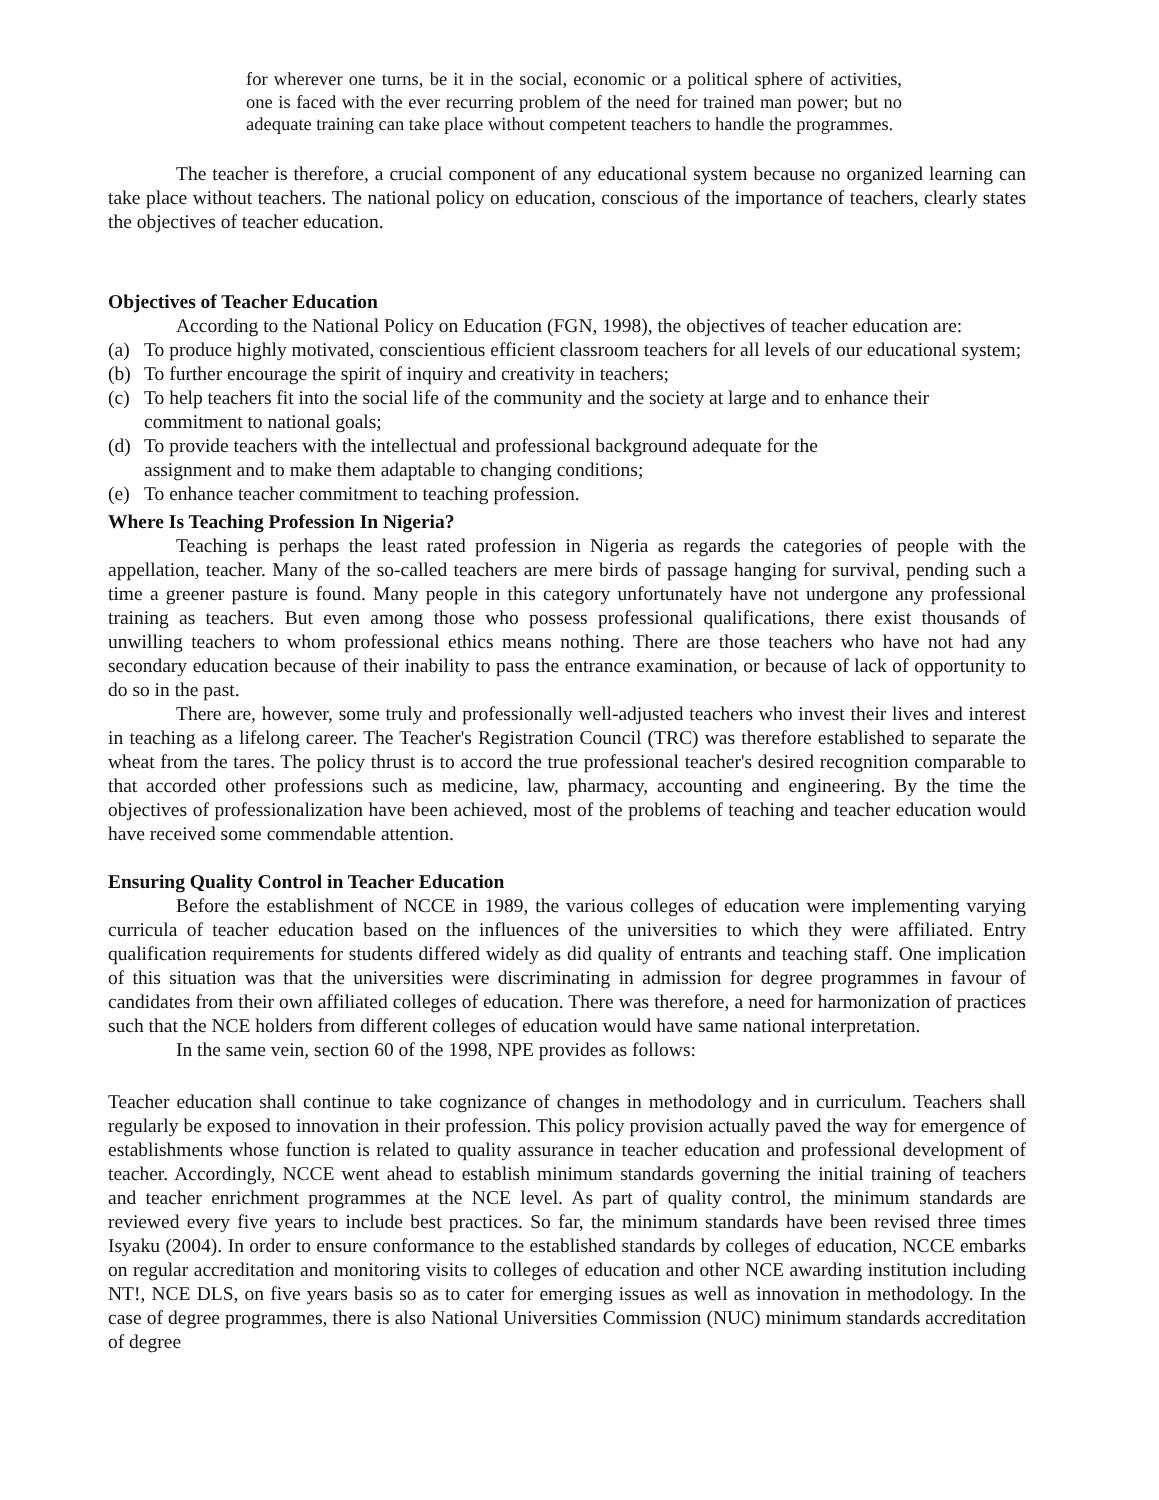for wherever one turns, be it in the social, economic or a political sphere of activities, one is faced with the ever recurring problem of the need for trained man power; but no adequate training can take place without competent teachers to handle the programmes.
The teacher is therefore, a crucial component of any educational system because no organized learning can take place without teachers. The national policy on education, conscious of the importance of teachers, clearly states the objectives of teacher education.
Objectives of Teacher Education
According to the National Policy on Education (FGN, 1998), the objectives of teacher education are:
(a) To produce highly motivated, conscientious efficient classroom teachers for all levels of our educational system;
(b) To further encourage the spirit of inquiry and creativity in teachers;
(c) To help teachers fit into the social life of the community and the society at large and to enhance their commitment to national goals;
(d) To provide teachers with the intellectual and professional background adequate for the
assignment and to make them adaptable to changing conditions;
(e) To enhance teacher commitment to teaching profession.
Where Is Teaching Profession In Nigeria?
Teaching is perhaps the least rated profession in Nigeria as regards the categories of people with the appellation, teacher. Many of the so-called teachers are mere birds of passage hanging for survival, pending such a time a greener pasture is found. Many people in this category unfortunately have not undergone any professional training as teachers. But even among those who possess professional qualifications, there exist thousands of unwilling teachers to whom professional ethics means nothing. There are those teachers who have not had any secondary education because of their inability to pass the entrance examination, or because of lack of opportunity to do so in the past.
There are, however, some truly and professionally well-adjusted teachers who invest their lives and interest in teaching as a lifelong career. The Teacher's Registration Council (TRC) was therefore established to separate the wheat from the tares. The policy thrust is to accord the true professional teacher's desired recognition comparable to that accorded other professions such as medicine, law, pharmacy, accounting and engineering. By the time the objectives of professionalization have been achieved, most of the problems of teaching and teacher education would have received some commendable attention.
Ensuring Quality Control in Teacher Education
Before the establishment of NCCE in 1989, the various colleges of education were implementing varying curricula of teacher education based on the influences of the universities to which they were affiliated. Entry qualification requirements for students differed widely as did quality of entrants and teaching staff. One implication of this situation was that the universities were discriminating in admission for degree programmes in favour of candidates from their own affiliated colleges of education. There was therefore, a need for harmonization of practices such that the NCE holders from different colleges of education would have same national interpretation.
In the same vein, section 60 of the 1998, NPE provides as follows:
Teacher education shall continue to take cognizance of changes in methodology and in curriculum. Teachers shall regularly be exposed to innovation in their profession. This policy provision actually paved the way for emergence of establishments whose function is related to quality assurance in teacher education and professional development of teacher. Accordingly, NCCE went ahead to establish minimum standards governing the initial training of teachers and teacher enrichment programmes at the NCE level. As part of quality control, the minimum standards are reviewed every five years to include best practices. So far, the minimum standards have been revised three times Isyaku (2004). In order to ensure conformance to the established standards by colleges of education, NCCE embarks on regular accreditation and monitoring visits to colleges of education and other NCE awarding institution including NT!, NCE DLS, on five years basis so as to cater for emerging issues as well as innovation in methodology. In the case of degree programmes, there is also National Universities Commission (NUC) minimum standards accreditation of degree